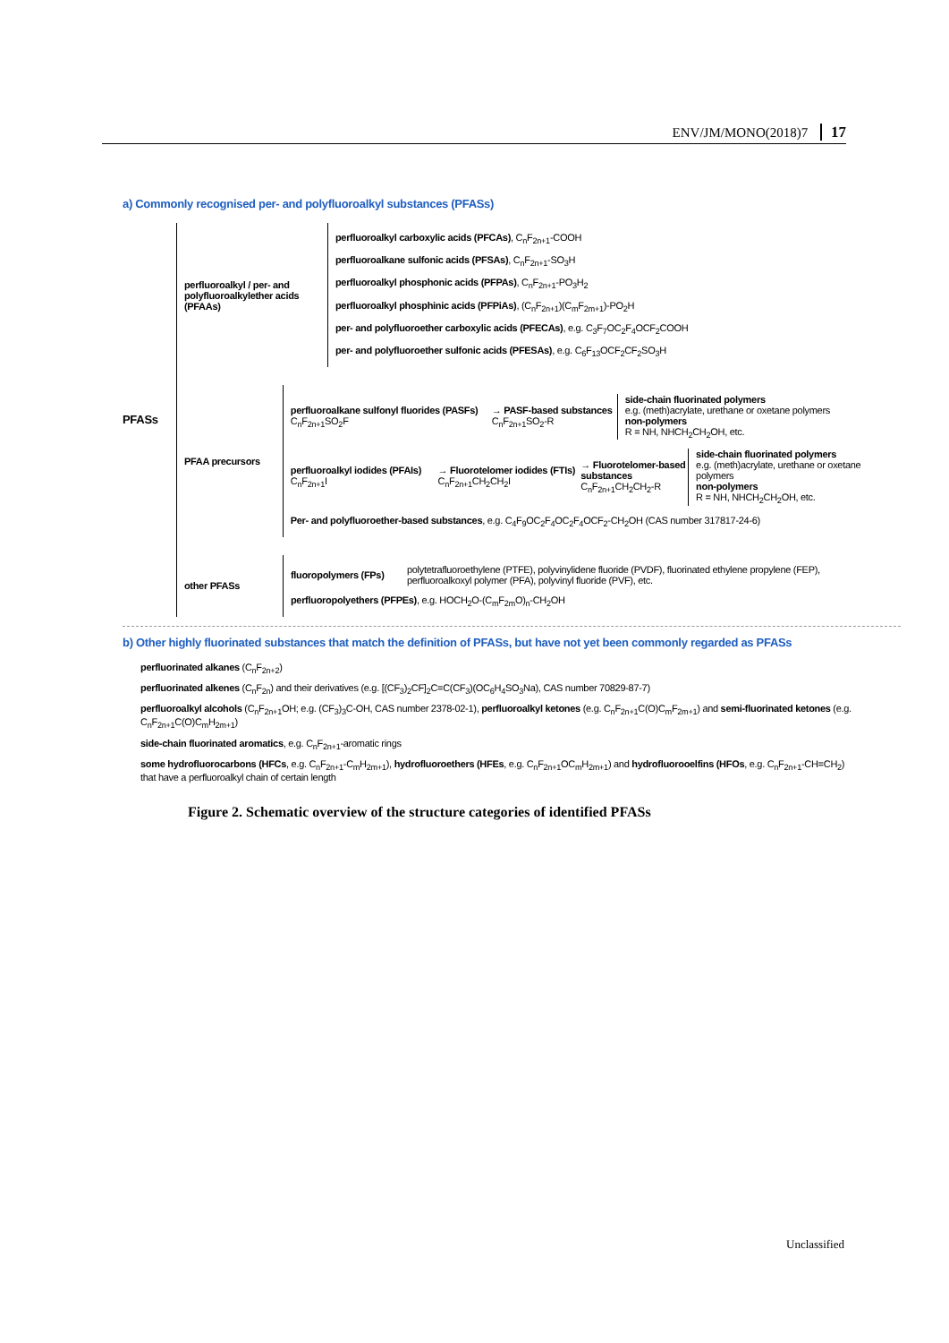ENV/JM/MONO(2018)7 17
a) Commonly recognised per- and polyfluoroalkyl substances (PFASs)
PFASs
perfluoroalkyl / per- and polyfluoroalkylether acids (PFAAs)
perfluoroalkyl carboxylic acids (PFCAs), C<sub>n</sub>F<sub>2n+1</sub>-COOH
perfluoroalkane sulfonic acids (PFSAs), C<sub>n</sub>F<sub>2n+1</sub>-SO<sub>3</sub>H
perfluoroalkyl phosphonic acids (PFPAs), C<sub>n</sub>F<sub>2n+1</sub>-PO<sub>3</sub>H<sub>2</sub>
perfluoroalkyl phosphinic acids (PFPiAs), (C<sub>n</sub>F<sub>2n+1</sub>)(C<sub>m</sub>F<sub>2m+1</sub>)-PO<sub>2</sub>H
per- and polyfluoroether carboxylic acids (PFECAs), e.g. C<sub>3</sub>F<sub>7</sub>OC<sub>2</sub>F<sub>4</sub>OCF<sub>2</sub>COOH
per- and polyfluoroether sulfonic acids (PFESAs), e.g. C<sub>6</sub>F<sub>13</sub>OCF<sub>2</sub>CF<sub>2</sub>SO<sub>3</sub>H
PFAA precursors
perfluoroalkane sulfonyl fluorides (PASFs)
C<sub>n</sub>F<sub>2n+1</sub>SO<sub>2</sub>F
→ PASF-based substances
C<sub>n</sub>F<sub>2n+1</sub>SO<sub>2</sub>-R
side-chain fluorinated polymers
e.g. (meth)acrylate, urethane or oxetane polymers
non-polymers
R = NH, NHCH<sub>2</sub>CH<sub>2</sub>OH, etc.
perfluoroalkyl iodides (PFAIs)
C<sub>n</sub>F<sub>2n+1</sub>I
→ Fluorotelomer iodides (FTIs)
C<sub>n</sub>F<sub>2n+1</sub>CH<sub>2</sub>CH<sub>2</sub>I
→ Fluorotelomer-based substances
C<sub>n</sub>F<sub>2n+1</sub>CH<sub>2</sub>CH<sub>2</sub>-R
side-chain fluorinated polymers
e.g. (meth)acrylate, urethane or oxetane polymers
non-polymers
R = NH, NHCH<sub>2</sub>CH<sub>2</sub>OH, etc.
Per- and polyfluoroether-based substances, e.g. C<sub>4</sub>F<sub>9</sub>OC<sub>2</sub>F<sub>4</sub>OC<sub>2</sub>F<sub>4</sub>OCF<sub>2</sub>-CH<sub>2</sub>OH (CAS number 317817-24-6)
other PFASs
fluoropolymers (FPs)
polytetrafluoroethylene (PTFE), polyvinylidene fluoride (PVDF), fluorinated ethylene propylene (FEP),
perfluoroalkoxyl polymer (PFA), polyvinyl fluoride (PVF), etc.
perfluoropolyethers (PFPEs), e.g. HOCH<sub>2</sub>O-(C<sub>m</sub>F<sub>2m</sub>O)<sub>n</sub>-CH<sub>2</sub>OH
b) Other highly fluorinated substances that match the definition of PFASs, but have not yet been commonly regarded as PFASs
perfluorinated alkanes (C<sub>n</sub>F<sub>2n+2</sub>)
perfluorinated alkenes (C<sub>n</sub>F<sub>2n</sub>) and their derivatives (e.g. [(CF<sub>3</sub>)<sub>2</sub>CF]<sub>2</sub>C=C(CF<sub>3</sub>)(OC<sub>6</sub>H<sub>4</sub>SO<sub>3</sub>Na), CAS number 70829-87-7)
perfluoroalkyl alcohols (C<sub>n</sub>F<sub>2n+1</sub>OH; e.g. (CF<sub>3</sub>)<sub>3</sub>C-OH, CAS number 2378-02-1), perfluoroalkyl ketones (e.g. C<sub>n</sub>F<sub>2n+1</sub>C(O)C<sub>m</sub>F<sub>2m+1</sub>) and semi-fluorinated ketones (e.g. C<sub>n</sub>F<sub>2n+1</sub>C(O)C<sub>m</sub>H<sub>2m+1</sub>)
side-chain fluorinated aromatics, e.g. C<sub>n</sub>F<sub>2n+1</sub>-aromatic rings
some hydrofluorocarbons (HFCs, e.g. C<sub>n</sub>F<sub>2n+1</sub>-C<sub>m</sub>H<sub>2m+1</sub>), hydrofluoroethers (HFEs, e.g. C<sub>n</sub>F<sub>2n+1</sub>OC<sub>m</sub>H<sub>2m+1</sub>) and hydrofluorooelfins (HFOs, e.g. C<sub>n</sub>F<sub>2n+1</sub>-CH=CH<sub>2</sub>)
that have a perfluoroalkyl chain of certain length
Figure 2. Schematic overview of the structure categories of identified PFASs
Unclassified